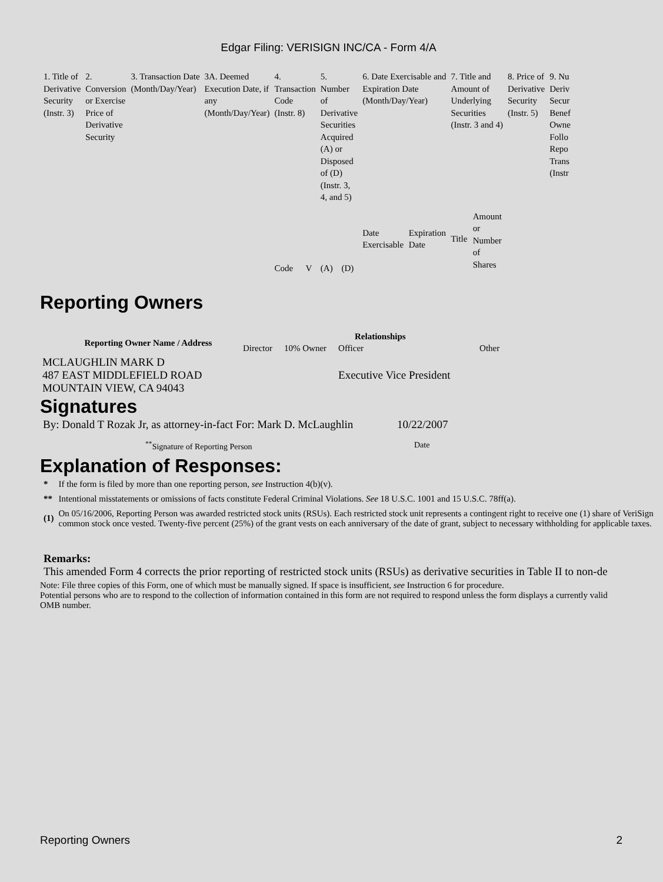Edgar Filing: VERISIGN INC/CA - Form 4/A
| 1. Title of Derivative Security (Instr. 3) | 2. Conversion or Exercise Price of Derivative Security | 3. Transaction Date (Month/Day/Year) | 3A. Deemed Execution Date, if any (Month/Day/Year) | 4. Transaction Code (Instr. 8) | | 5. Number of Derivative Securities Acquired (A) or Disposed of (D) (Instr. 3, 4, and 5) | | 6. Date Exercisable and Expiration Date (Month/Day/Year) | | 7. Title and Amount of Underlying Securities (Instr. 3 and 4) | | 8. Price of Derivative Security (Instr. 5) | 9. Nu Deriv Secur Benef Owne Follo Repo Trans (Instr |
| | | | | Code | V | (A) | (D) | Date Exercisable | Expiration Date | Title | Amount or Number of Shares | | |
Reporting Owners
| Reporting Owner Name / Address | Relationships | | | |
| --- | --- | --- | --- | --- |
| | Director | 10% Owner | Officer | Other |
| MCLAUGHLIN MARK D 487 EAST MIDDLEFIELD ROAD MOUNTAIN VIEW, CA 94043 | | | Executive Vice President | |
Signatures
| By: Donald T Rozak Jr, as attorney-in-fact For: Mark D. McLaughlin | 10/22/2007 |
| <sup>**</sup> Signature of Reporting Person | Date |
Explanation of Responses:
| * | If the form is filed by more than one reporting person, see Instruction 4(b)(v). |
| ** | Intentional misstatements or omissions of facts constitute Federal Criminal Violations. See 18 U.S.C. 1001 and 15 U.S.C. 78ff(a). |
| (1) | On 05/16/2006, Reporting Person was awarded restricted stock units (RSUs). Each restricted stock unit represents a contingent right to receive one (1) share of VeriSign common stock once vested. Twenty-five percent (25%) of the grant vests on each anniversary of the date of grant, subject to necessary withholding for applicable taxes. |
Remarks:
This amended Form 4 corrects the prior reporting of restricted stock units (RSUs) as derivative securities in Table II to non-de
Note: File three copies of this Form, one of which must be manually signed. If space is insufficient, see Instruction 6 for procedure.
Potential persons who are to respond to the collection of information contained in this form are not required to respond unless the form displays a currently valid OMB number.
Reporting Owners 2